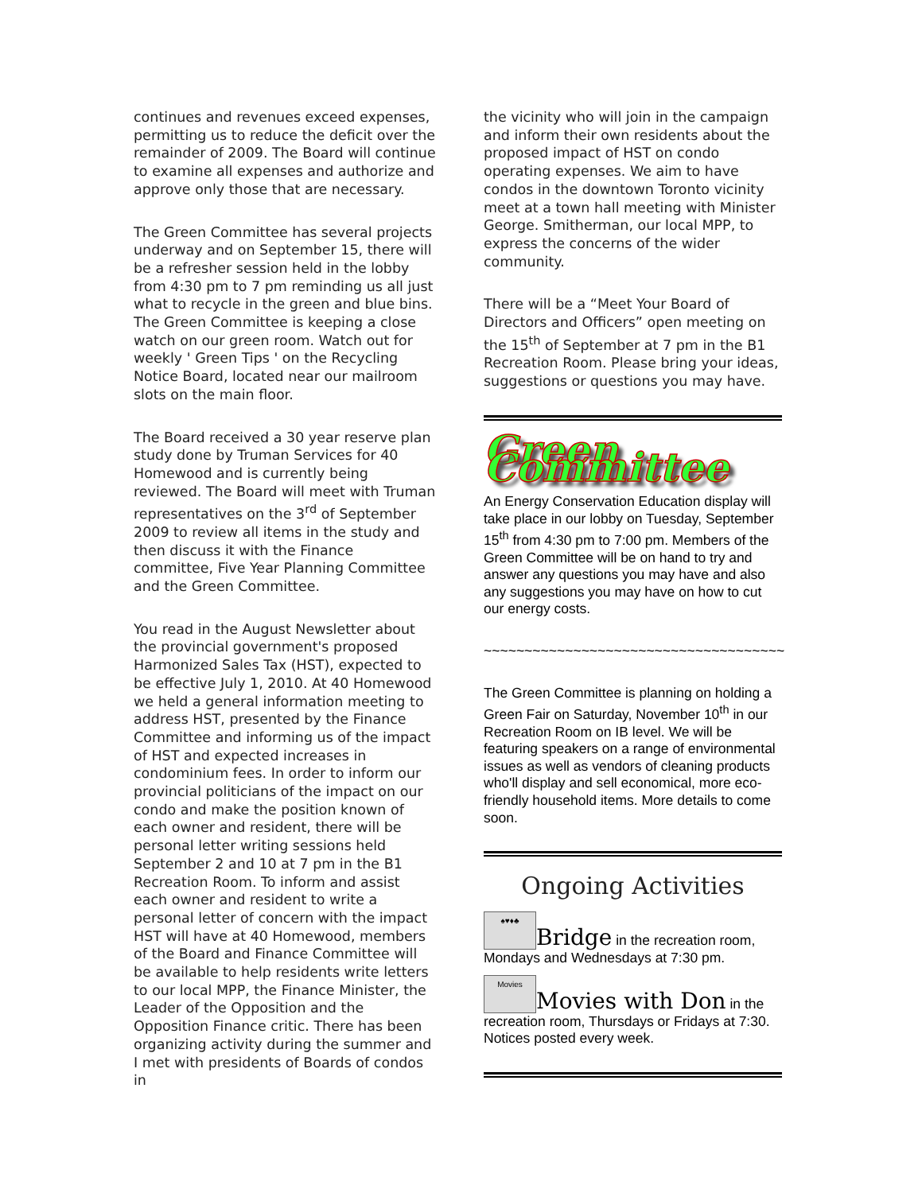continues and revenues exceed expenses, permitting us to reduce the deficit over the remainder of 2009. The Board will continue to examine all expenses and authorize and approve only those that are necessary.
The Green Committee has several projects underway and on September 15, there will be a refresher session held in the lobby from 4:30 pm to 7 pm reminding us all just what to recycle in the green and blue bins. The Green Committee is keeping a close watch on our green room. Watch out for weekly ' Green Tips ' on the Recycling Notice Board, located near our mailroom slots on the main floor.
The Board received a 30 year reserve plan study done by Truman Services for 40 Homewood and is currently being reviewed. The Board will meet with Truman representatives on the 3<sup>rd</sup> of September 2009 to review all items in the study and then discuss it with the Finance committee, Five Year Planning Committee and the Green Committee.
You read in the August Newsletter about the provincial government's proposed Harmonized Sales Tax (HST), expected to be effective July 1, 2010. At 40 Homewood we held a general information meeting to address HST, presented by the Finance Committee and informing us of the impact of HST and expected increases in condominium fees. In order to inform our provincial politicians of the impact on our condo and make the position known of each owner and resident, there will be personal letter writing sessions held September 2 and 10 at 7 pm in the B1 Recreation Room. To inform and assist each owner and resident to write a personal letter of concern with the impact HST will have at 40 Homewood, members of the Board and Finance Committee will be available to help residents write letters to our local MPP, the Finance Minister, the Leader of the Opposition and the Opposition Finance critic. There has been organizing activity during the summer and I met with presidents of Boards of condos in
the vicinity who will join in the campaign and inform their own residents about the proposed impact of HST on condo operating expenses. We aim to have condos in the downtown Toronto vicinity meet at a town hall meeting with Minister George. Smitherman, our local MPP, to express the concerns of the wider community.
There will be a “Meet Your Board of Directors and Officers” open meeting on the 15<sup>th</sup> of September at 7 pm in the B1 Recreation Room. Please bring your ideas, suggestions or questions you may have.
Green Committee
An Energy Conservation Education display will take place in our lobby on Tuesday, September 15<sup>th</sup> from 4:30 pm to 7:00 pm. Members of the Green Committee will be on hand to try and answer any questions you may have and also any suggestions you may have on how to cut our energy costs.
~~~~~~~~~~~~~~~~~~~~~~~~~~~~~~~~~~~~~
The Green Committee is planning on holding a Green Fair on Saturday, November 10<sup>th</sup> in our Recreation Room on IB level. We will be featuring speakers on a range of environmental issues as well as vendors of cleaning products who'll display and sell economical, more eco-friendly household items. More details to come soon.
Ongoing Activities
♠♥♦♣ Bridge in the recreation room, Mondays and Wednesdays at 7:30 pm.
Movies Movies with Don in the recreation room, Thursdays or Fridays at 7:30. Notices posted every week.